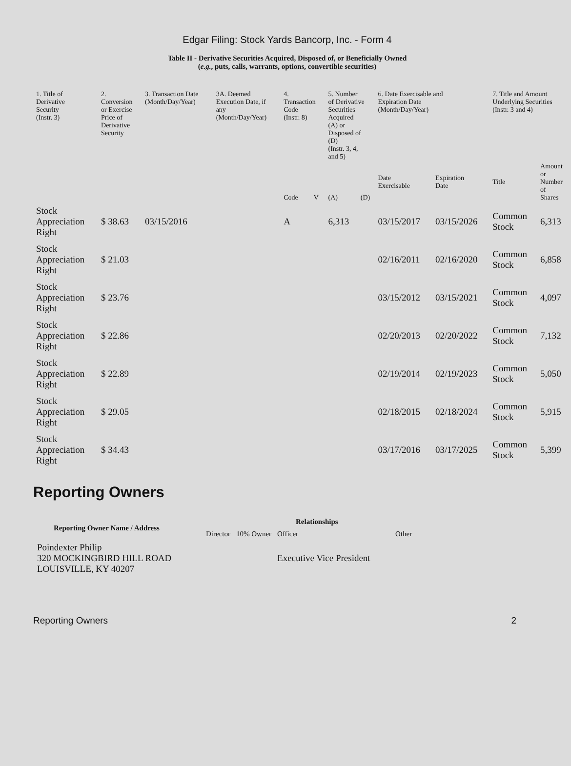Edgar Filing: Stock Yards Bancorp, Inc. - Form 4
Table II - Derivative Securities Acquired, Disposed of, or Beneficially Owned
(e.g., puts, calls, warrants, options, convertible securities)
| 1. Title of Derivative Security (Instr. 3) | 2. Conversion or Exercise Price of Derivative Security | 3. Transaction Date (Month/Day/Year) | 3A. Deemed Execution Date, if any (Month/Day/Year) | 4. Transaction Code (Instr. 8) | | 5. Number of Derivative Securities Acquired (A) or Disposed of (D) (Instr. 3, 4, and 5) | | 6. Date Exercisable and Expiration Date (Month/Day/Year) | | 7. Title and Amount Underlying Securities (Instr. 3 and 4) | |
| --- | --- | --- | --- | --- | --- | --- | --- | --- | --- | --- | --- |
| | | | | Code | V | (A) | (D) | Date Exercisable | Expiration Date | Title | Amount or Number of Shares |
| Stock Appreciation Right | $ 38.63 | 03/15/2016 | | A | | 6,313 | | 03/15/2017 | 03/15/2026 | Common Stock | 6,313 |
| Stock Appreciation Right | $ 21.03 | | | | | | | 02/16/2011 | 02/16/2020 | Common Stock | 6,858 |
| Stock Appreciation Right | $ 23.76 | | | | | | | 03/15/2012 | 03/15/2021 | Common Stock | 4,097 |
| Stock Appreciation Right | $ 22.86 | | | | | | | 02/20/2013 | 02/20/2022 | Common Stock | 7,132 |
| Stock Appreciation Right | $ 22.89 | | | | | | | 02/19/2014 | 02/19/2023 | Common Stock | 5,050 |
| Stock Appreciation Right | $ 29.05 | | | | | | | 02/18/2015 | 02/18/2024 | Common Stock | 5,915 |
| Stock Appreciation Right | $ 34.43 | | | | | | | 03/17/2016 | 03/17/2025 | Common Stock | 5,399 |
Reporting Owners
| Reporting Owner Name / Address | Relationships | | | |
| --- | --- | --- | --- | --- |
| | Director | 10% Owner | Officer | Other |
| Poindexter Philip 320 MOCKINGBIRD HILL ROAD LOUISVILLE, KY 40207 | | | Executive Vice President | |
Reporting Owners 2